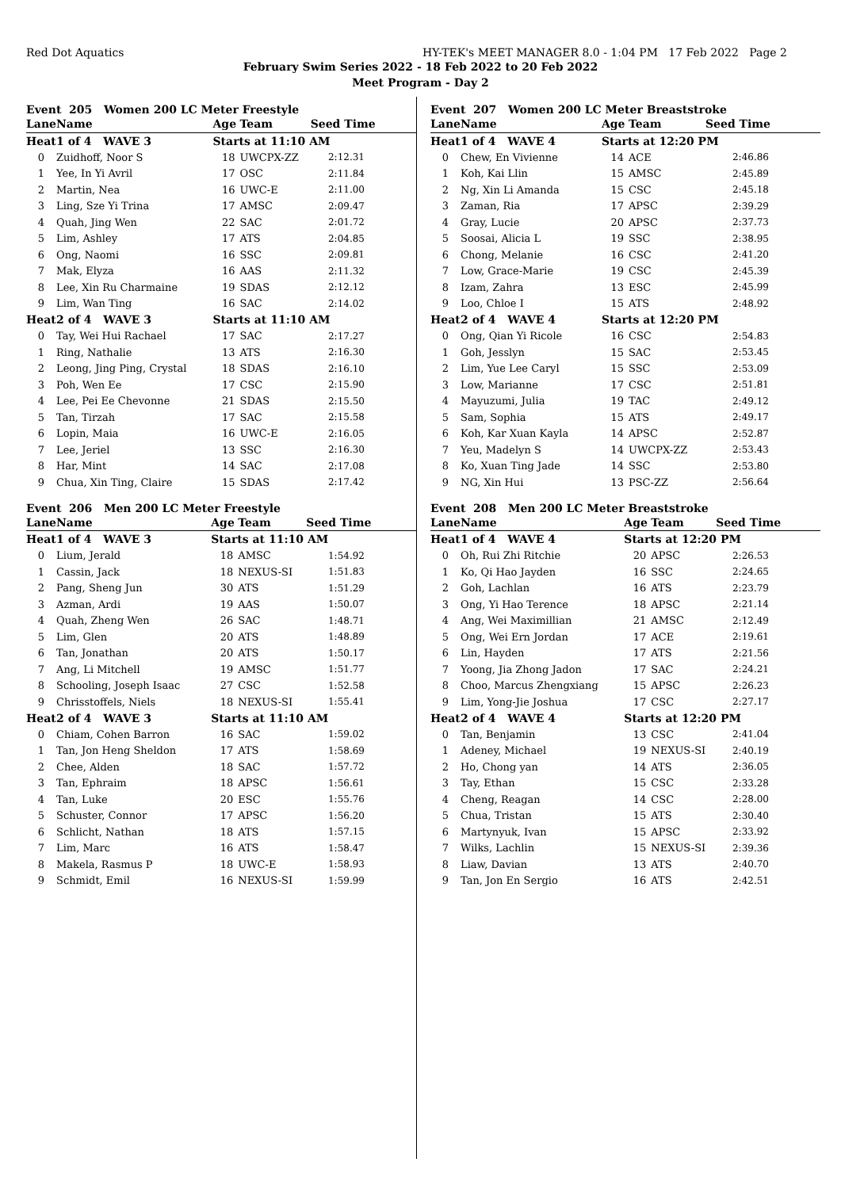Red Dot Aquatics HY-TEK's MEET MANAGER 8.0 - 1:04 PM 17 Feb 2022 Page 2
February Swim Series 2022 - 18 Feb 2022 to 20 Feb 2022
Meet Program - Day 2
Event 205 Women 200 LC Meter Freestyle
| Lane | Name | Age | Team | Seed Time |
| --- | --- | --- | --- | --- |
| Heat | 1 of 4 WAVE 3 | Starts at 11:10 AM | | |
| 0 | Zuidhoff, Noor S | 18 | UWCPX-ZZ | 2:12.31 |
| 1 | Yee, In Yi Avril | 17 | OSC | 2:11.84 |
| 2 | Martin, Nea | 16 | UWC-E | 2:11.00 |
| 3 | Ling, Sze Yi Trina | 17 | AMSC | 2:09.47 |
| 4 | Quah, Jing Wen | 22 | SAC | 2:01.72 |
| 5 | Lim, Ashley | 17 | ATS | 2:04.85 |
| 6 | Ong, Naomi | 16 | SSC | 2:09.81 |
| 7 | Mak, Elyza | 16 | AAS | 2:11.32 |
| 8 | Lee, Xin Ru Charmaine | 19 | SDAS | 2:12.12 |
| 9 | Lim, Wan Ting | 16 | SAC | 2:14.02 |
| Heat | 2 of 4 WAVE 3 | Starts at 11:10 AM | | |
| 0 | Tay, Wei Hui Rachael | 17 | SAC | 2:17.27 |
| 1 | Ring, Nathalie | 13 | ATS | 2:16.30 |
| 2 | Leong, Jing Ping, Crystal | 18 | SDAS | 2:16.10 |
| 3 | Poh, Wen Ee | 17 | CSC | 2:15.90 |
| 4 | Lee, Pei Ee Chevonne | 21 | SDAS | 2:15.50 |
| 5 | Tan, Tirzah | 17 | SAC | 2:15.58 |
| 6 | Lopin, Maia | 16 | UWC-E | 2:16.05 |
| 7 | Lee, Jeriel | 13 | SSC | 2:16.30 |
| 8 | Har, Mint | 14 | SAC | 2:17.08 |
| 9 | Chua, Xin Ting, Claire | 15 | SDAS | 2:17.42 |
Event 206 Men 200 LC Meter Freestyle
| Lane | Name | Age | Team | Seed Time |
| --- | --- | --- | --- | --- |
| Heat | 1 of 4 WAVE 3 | Starts at 11:10 AM | | |
| 0 | Lium, Jerald | 18 | AMSC | 1:54.92 |
| 1 | Cassin, Jack | 18 | NEXUS-SI | 1:51.83 |
| 2 | Pang, Sheng Jun | 30 | ATS | 1:51.29 |
| 3 | Azman, Ardi | 19 | AAS | 1:50.07 |
| 4 | Quah, Zheng Wen | 26 | SAC | 1:48.71 |
| 5 | Lim, Glen | 20 | ATS | 1:48.89 |
| 6 | Tan, Jonathan | 20 | ATS | 1:50.17 |
| 7 | Ang, Li Mitchell | 19 | AMSC | 1:51.77 |
| 8 | Schooling, Joseph Isaac | 27 | CSC | 1:52.58 |
| 9 | Chrisstoffels, Niels | 18 | NEXUS-SI | 1:55.41 |
| Heat | 2 of 4 WAVE 3 | Starts at 11:10 AM | | |
| 0 | Chiam, Cohen Barron | 16 | SAC | 1:59.02 |
| 1 | Tan, Jon Heng Sheldon | 17 | ATS | 1:58.69 |
| 2 | Chee, Alden | 18 | SAC | 1:57.72 |
| 3 | Tan, Ephraim | 18 | APSC | 1:56.61 |
| 4 | Tan, Luke | 20 | ESC | 1:55.76 |
| 5 | Schuster, Connor | 17 | APSC | 1:56.20 |
| 6 | Schlicht, Nathan | 18 | ATS | 1:57.15 |
| 7 | Lim, Marc | 16 | ATS | 1:58.47 |
| 8 | Makela, Rasmus P | 18 | UWC-E | 1:58.93 |
| 9 | Schmidt, Emil | 16 | NEXUS-SI | 1:59.99 |
Event 207 Women 200 LC Meter Breaststroke
| Lane | Name | Age | Team | Seed Time |
| --- | --- | --- | --- | --- |
| Heat | 1 of 4 WAVE 4 | Starts at 12:20 PM | | |
| 0 | Chew, En Vivienne | 14 | ACE | 2:46.86 |
| 1 | Koh, Kai Llin | 15 | AMSC | 2:45.89 |
| 2 | Ng, Xin Li Amanda | 15 | CSC | 2:45.18 |
| 3 | Zaman, Ria | 17 | APSC | 2:39.29 |
| 4 | Gray, Lucie | 20 | APSC | 2:37.73 |
| 5 | Soosai, Alicia L | 19 | SSC | 2:38.95 |
| 6 | Chong, Melanie | 16 | CSC | 2:41.20 |
| 7 | Low, Grace-Marie | 19 | CSC | 2:45.39 |
| 8 | Izam, Zahra | 13 | ESC | 2:45.99 |
| 9 | Loo, Chloe I | 15 | ATS | 2:48.92 |
| Heat | 2 of 4 WAVE 4 | Starts at 12:20 PM | | |
| 0 | Ong, Qian Yi Ricole | 16 | CSC | 2:54.83 |
| 1 | Goh, Jesslyn | 15 | SAC | 2:53.45 |
| 2 | Lim, Yue Lee Caryl | 15 | SSC | 2:53.09 |
| 3 | Low, Marianne | 17 | CSC | 2:51.81 |
| 4 | Mayuzumi, Julia | 19 | TAC | 2:49.12 |
| 5 | Sam, Sophia | 15 | ATS | 2:49.17 |
| 6 | Koh, Kar Xuan Kayla | 14 | APSC | 2:52.87 |
| 7 | Yeu, Madelyn S | 14 | UWCPX-ZZ | 2:53.43 |
| 8 | Ko, Xuan Ting Jade | 14 | SSC | 2:53.80 |
| 9 | NG, Xin Hui | 13 | PSC-ZZ | 2:56.64 |
Event 208 Men 200 LC Meter Breaststroke
| Lane | Name | Age | Team | Seed Time |
| --- | --- | --- | --- | --- |
| Heat | 1 of 4 WAVE 4 | Starts at 12:20 PM | | |
| 0 | Oh, Rui Zhi Ritchie | 20 | APSC | 2:26.53 |
| 1 | Ko, Qi Hao Jayden | 16 | SSC | 2:24.65 |
| 2 | Goh, Lachlan | 16 | ATS | 2:23.79 |
| 3 | Ong, Yi Hao Terence | 18 | APSC | 2:21.14 |
| 4 | Ang, Wei Maximillian | 21 | AMSC | 2:12.49 |
| 5 | Ong, Wei Ern Jordan | 17 | ACE | 2:19.61 |
| 6 | Lin, Hayden | 17 | ATS | 2:21.56 |
| 7 | Yoong, Jia Zhong Jadon | 17 | SAC | 2:24.21 |
| 8 | Choo, Marcus Zhengxiang | 15 | APSC | 2:26.23 |
| 9 | Lim, Yong-Jie Joshua | 17 | CSC | 2:27.17 |
| Heat | 2 of 4 WAVE 4 | Starts at 12:20 PM | | |
| 0 | Tan, Benjamin | 13 | CSC | 2:41.04 |
| 1 | Adeney, Michael | 19 | NEXUS-SI | 2:40.19 |
| 2 | Ho, Chong yan | 14 | ATS | 2:36.05 |
| 3 | Tay, Ethan | 15 | CSC | 2:33.28 |
| 4 | Cheng, Reagan | 14 | CSC | 2:28.00 |
| 5 | Chua, Tristan | 15 | ATS | 2:30.40 |
| 6 | Martynyuk, Ivan | 15 | APSC | 2:33.92 |
| 7 | Wilks, Lachlin | 15 | NEXUS-SI | 2:39.36 |
| 8 | Liaw, Davian | 13 | ATS | 2:40.70 |
| 9 | Tan, Jon En Sergio | 16 | ATS | 2:42.51 |